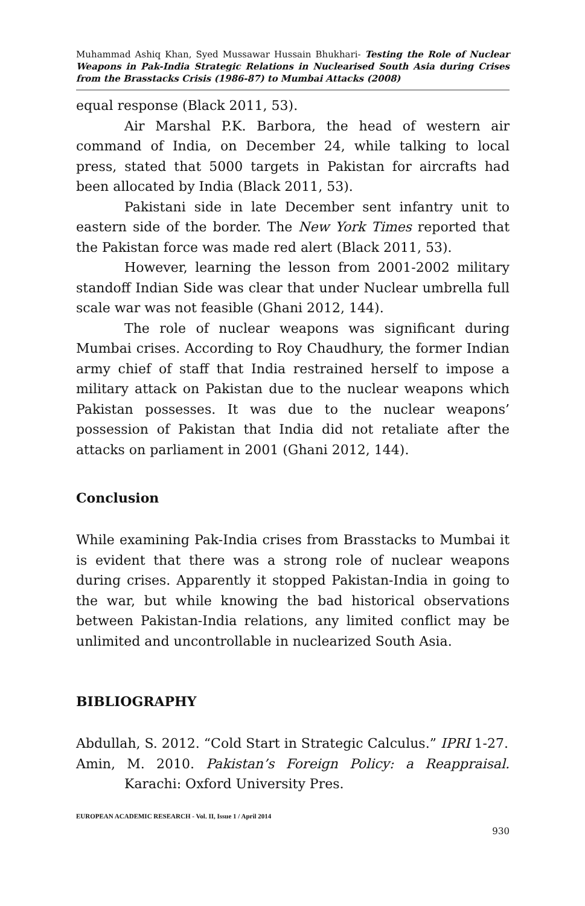Muhammad Ashiq Khan, Syed Mussawar Hussain Bhukhari- Testing the Role of Nuclear Weapons in Pak-India Strategic Relations in Nuclearised South Asia during Crises from the Brasstacks Crisis (1986-87) to Mumbai Attacks (2008)
equal response (Black 2011, 53).
Air Marshal P.K. Barbora, the head of western air command of India, on December 24, while talking to local press, stated that 5000 targets in Pakistan for aircrafts had been allocated by India (Black 2011, 53).
Pakistani side in late December sent infantry unit to eastern side of the border. The New York Times reported that the Pakistan force was made red alert (Black 2011, 53).
However, learning the lesson from 2001-2002 military standoff Indian Side was clear that under Nuclear umbrella full scale war was not feasible (Ghani 2012, 144).
The role of nuclear weapons was significant during Mumbai crises. According to Roy Chaudhury, the former Indian army chief of staff that India restrained herself to impose a military attack on Pakistan due to the nuclear weapons which Pakistan possesses. It was due to the nuclear weapons’ possession of Pakistan that India did not retaliate after the attacks on parliament in 2001 (Ghani 2012, 144).
Conclusion
While examining Pak-India crises from Brasstacks to Mumbai it is evident that there was a strong role of nuclear weapons during crises. Apparently it stopped Pakistan-India in going to the war, but while knowing the bad historical observations between Pakistan-India relations, any limited conflict may be unlimited and uncontrollable in nuclearized South Asia.
BIBLIOGRAPHY
Abdullah, S. 2012. “Cold Start in Strategic Calculus.” IPRI 1-27.
Amin, M. 2010. Pakistan’s Foreign Policy: a Reappraisal. Karachi: Oxford University Pres.
EUROPEAN ACADEMIC RESEARCH - Vol. II, Issue 1 / April 2014
930